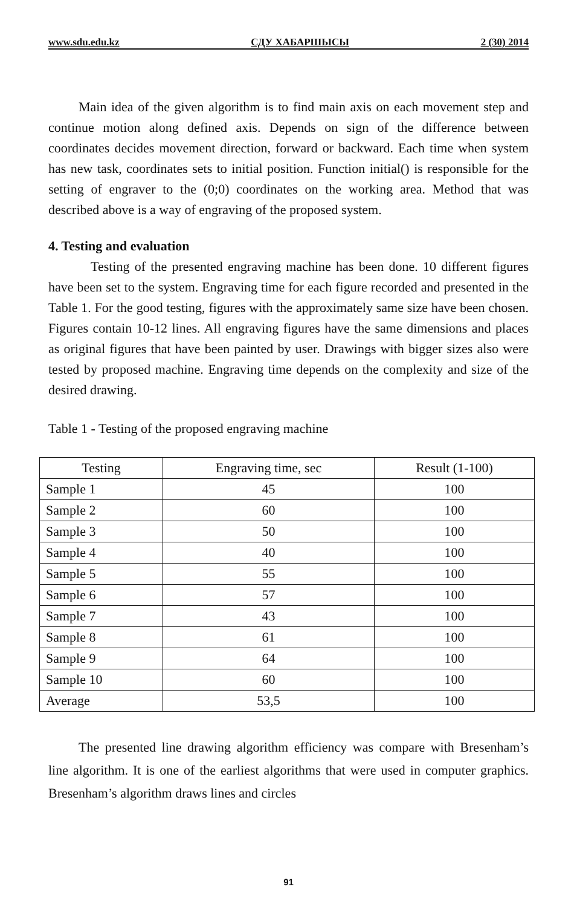www.sdu.edu.kz СДУ ХАБАРШЫСЫ 2 (30) 2014
Main idea of the given algorithm is to find main axis on each movement step and continue motion along defined axis. Depends on sign of the difference between coordinates decides movement direction, forward or backward. Each time when system has new task, coordinates sets to initial position. Function initial() is responsible for the setting of engraver to the (0;0) coordinates on the working area. Method that was described above is a way of engraving of the proposed system.
4. Testing and evaluation
Testing of the presented engraving machine has been done. 10 different figures have been set to the system. Engraving time for each figure recorded and presented in the Table 1. For the good testing, figures with the approximately same size have been chosen. Figures contain 10-12 lines. All engraving figures have the same dimensions and places as original figures that have been painted by user. Drawings with bigger sizes also were tested by proposed machine. Engraving time depends on the complexity and size of the desired drawing.
Table 1 - Testing of the proposed engraving machine
| Testing | Engraving time, sec | Result (1-100) |
| Sample 1 | 45 | 100 |
| Sample 2 | 60 | 100 |
| Sample 3 | 50 | 100 |
| Sample 4 | 40 | 100 |
| Sample 5 | 55 | 100 |
| Sample 6 | 57 | 100 |
| Sample 7 | 43 | 100 |
| Sample 8 | 61 | 100 |
| Sample 9 | 64 | 100 |
| Sample 10 | 60 | 100 |
| Average | 53,5 | 100 |
The presented line drawing algorithm efficiency was compare with Bresenham’s line algorithm. It is one of the earliest algorithms that were used in computer graphics. Bresenham’s algorithm draws lines and circles
91